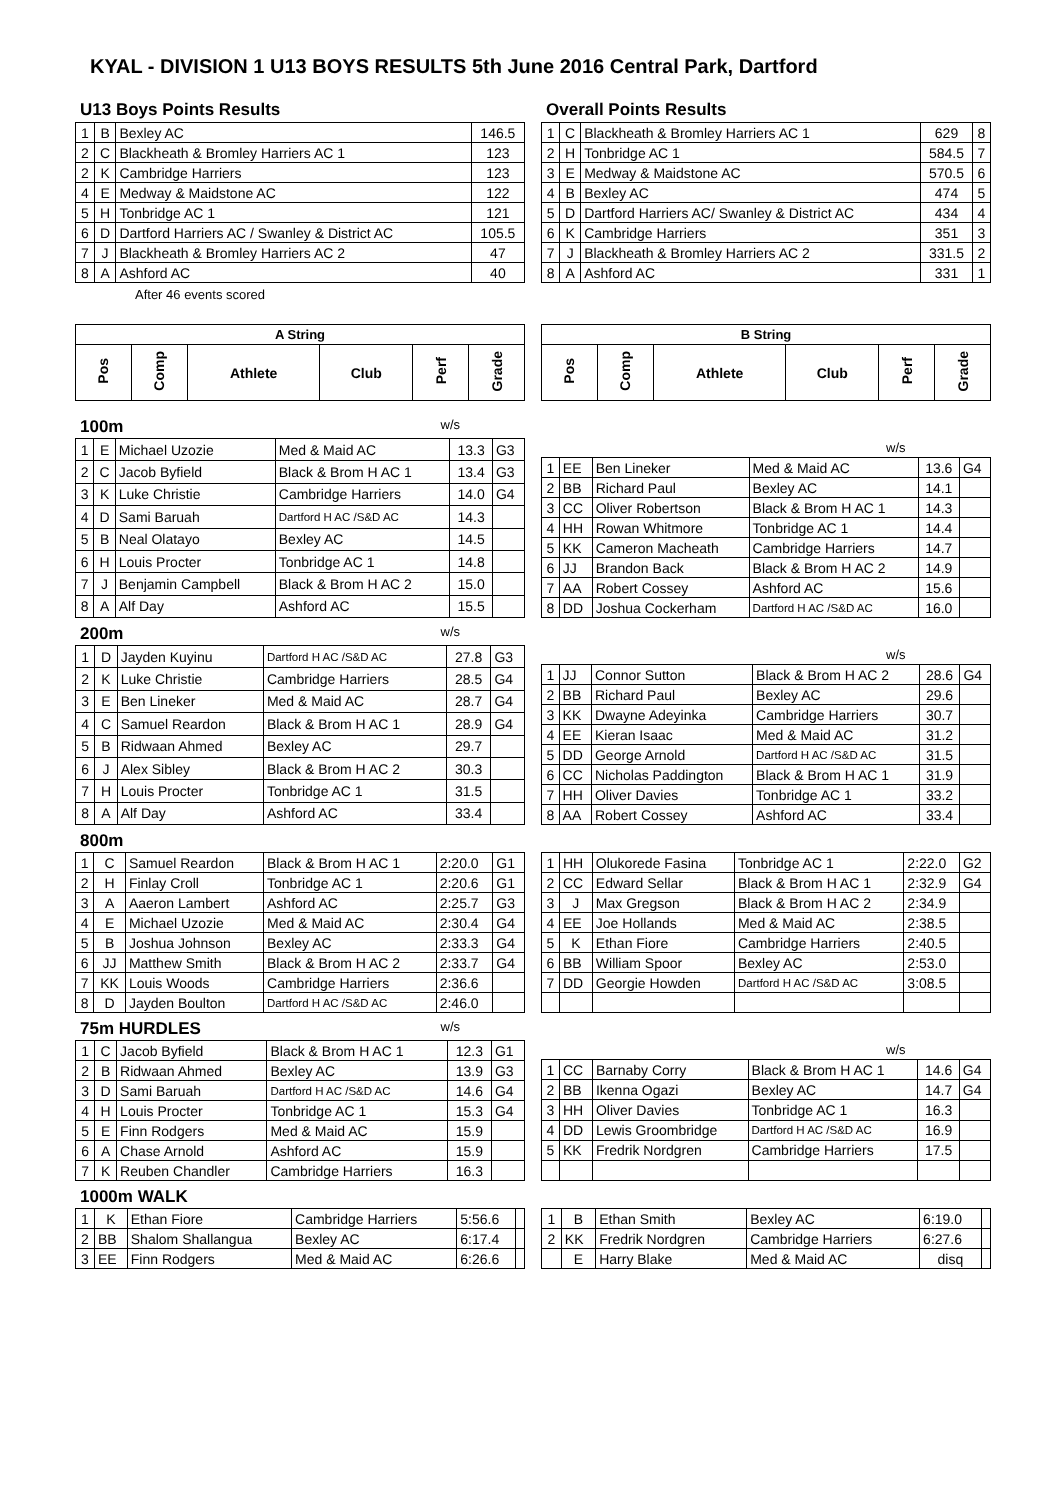KYAL - DIVISION 1 U13 BOYS RESULTS 5th June 2016 Central Park, Dartford
U13 Boys Points Results
| 1 | B | Bexley AC | 146.5 |
| 2 | C | Blackheath & Bromley Harriers AC 1 | 123 |
| 2 | K | Cambridge Harriers | 123 |
| 4 | E | Medway & Maidstone AC | 122 |
| 5 | H | Tonbridge AC 1 | 121 |
| 6 | D | Dartford Harriers AC / Swanley & District AC | 105.5 |
| 7 | J | Blackheath & Bromley Harriers AC 2 | 47 |
| 8 | A | Ashford AC | 40 |
After 46 events scored
Overall Points Results
| 1 | C | Blackheath & Bromley Harriers AC 1 | 629 | 8 |
| 2 | H | Tonbridge AC 1 | 584.5 | 7 |
| 3 | E | Medway & Maidstone AC | 570.5 | 6 |
| 4 | B | Bexley AC | 474 | 5 |
| 5 | D | Dartford Harriers AC/ Swanley & District AC | 434 | 4 |
| 6 | K | Cambridge Harriers | 351 | 3 |
| 7 | J | Blackheath & Bromley Harriers AC 2 | 331.5 | 2 |
| 8 | A | Ashford AC | 331 | 1 |
| A String | | | | | |
| --- | --- | --- | --- | --- | --- |
| Pos | Comp | Athlete | Club | Perf | Grade |
| B String | | | | | |
| --- | --- | --- | --- | --- | --- |
| Pos | Comp | Athlete | Club | Perf | Grade |
100m w/s
| 1 | E | Michael Uzozie | Med & Maid AC | 13.3 | G3 |
| 2 | C | Jacob Byfield | Black & Brom H AC 1 | 13.4 | G3 |
| 3 | K | Luke Christie | Cambridge Harriers | 14.0 | G4 |
| 4 | D | Sami Baruah | Dartford H AC /S&D AC | 14.3 | |
| 5 | B | Neal Olatayo | Bexley AC | 14.5 | |
| 6 | H | Louis Procter | Tonbridge AC 1 | 14.8 | |
| 7 | J | Benjamin Campbell | Black & Brom H AC 2 | 15.0 | |
| 8 | A | Alf Day | Ashford AC | 15.5 | |
| w/s | | | | | |
| 1 | EE | Ben Lineker | Med & Maid AC | 13.6 | G4 |
| 2 | BB | Richard Paul | Bexley AC | 14.1 | |
| 3 | CC | Oliver Robertson | Black & Brom H AC 1 | 14.3 | |
| 4 | HH | Rowan Whitmore | Tonbridge AC 1 | 14.4 | |
| 5 | KK | Cameron Macheath | Cambridge Harriers | 14.7 | |
| 6 | JJ | Brandon Back | Black & Brom H AC 2 | 14.9 | |
| 7 | AA | Robert Cossey | Ashford AC | 15.6 | |
| 8 | DD | Joshua Cockerham | Dartford H AC /S&D AC | 16.0 | |
200m w/s
| 1 | D | Jayden Kuyinu | Dartford H AC /S&D AC | 27.8 | G3 |
| 2 | K | Luke Christie | Cambridge Harriers | 28.5 | G4 |
| 3 | E | Ben Lineker | Med & Maid AC | 28.7 | G4 |
| 4 | C | Samuel Reardon | Black & Brom H AC 1 | 28.9 | G4 |
| 5 | B | Ridwaan Ahmed | Bexley AC | 29.7 | |
| 6 | J | Alex Sibley | Black & Brom H AC 2 | 30.3 | |
| 7 | H | Louis Procter | Tonbridge AC 1 | 31.5 | |
| 8 | A | Alf Day | Ashford AC | 33.4 | |
| w/s | | | | | |
| 1 | JJ | Connor Sutton | Black & Brom H AC 2 | 28.6 | G4 |
| 2 | BB | Richard Paul | Bexley AC | 29.6 | |
| 3 | KK | Dwayne Adeyinka | Cambridge Harriers | 30.7 | |
| 4 | EE | Kieran Isaac | Med & Maid AC | 31.2 | |
| 5 | DD | George Arnold | Dartford H AC /S&D AC | 31.5 | |
| 6 | CC | Nicholas Paddington | Black & Brom H AC 1 | 31.9 | |
| 7 | HH | Oliver Davies | Tonbridge AC 1 | 33.2 | |
| 8 | AA | Robert Cossey | Ashford AC | 33.4 | |
800m
| 1 | C | Samuel Reardon | Black & Brom H AC 1 | 2:20.0 | G1 |
| 2 | H | Finlay Croll | Tonbridge AC 1 | 2:20.6 | G1 |
| 3 | A | Aaeron Lambert | Ashford AC | 2:25.7 | G3 |
| 4 | E | Michael Uzozie | Med & Maid AC | 2:30.4 | G4 |
| 5 | B | Joshua Johnson | Bexley AC | 2:33.3 | G4 |
| 6 | JJ | Matthew Smith | Black & Brom H AC 2 | 2:33.7 | G4 |
| 7 | KK | Louis Woods | Cambridge Harriers | 2:36.6 | |
| 8 | D | Jayden Boulton | Dartford H AC /S&D AC | 2:46.0 | |
| 1 | HH | Olukorede Fasina | Tonbridge AC 1 | 2:22.0 | G2 |
| 2 | CC | Edward Sellar | Black & Brom H AC 1 | 2:32.9 | G4 |
| 3 | J | Max Gregson | Black & Brom H AC 2 | 2:34.9 | |
| 4 | EE | Joe Hollands | Med & Maid AC | 2:38.5 | |
| 5 | K | Ethan Fiore | Cambridge Harriers | 2:40.5 | |
| 6 | BB | William Spoor | Bexley AC | 2:53.0 | |
| 7 | DD | Georgie Howden | Dartford H AC /S&D AC | 3:08.5 | |
75m HURDLES w/s
| 1 | C | Jacob Byfield | Black & Brom H AC 1 | 12.3 | G1 |
| 2 | B | Ridwaan Ahmed | Bexley AC | 13.9 | G3 |
| 3 | D | Sami Baruah | Dartford H AC /S&D AC | 14.6 | G4 |
| 4 | H | Louis Procter | Tonbridge AC 1 | 15.3 | G4 |
| 5 | E | Finn Rodgers | Med & Maid AC | 15.9 | |
| 6 | A | Chase Arnold | Ashford AC | 15.9 | |
| 7 | K | Reuben Chandler | Cambridge Harriers | 16.3 | |
| w/s | | | | | |
| 1 | CC | Barnaby Corry | Black & Brom H AC 1 | 14.6 | G4 |
| 2 | BB | Ikenna Ogazi | Bexley AC | 14.7 | G4 |
| 3 | HH | Oliver Davies | Tonbridge AC 1 | 16.3 | |
| 4 | DD | Lewis Groombridge | Dartford H AC /S&D AC | 16.9 | |
| 5 | KK | Fredrik Nordgren | Cambridge Harriers | 17.5 | |
1000m WALK
| 1 | K | Ethan Fiore | Cambridge Harriers | 5:56.6 | |
| 2 | BB | Shalom Shallangua | Bexley AC | 6:17.4 | |
| 3 | EE | Finn Rodgers | Med & Maid AC | 6:26.6 | |
| 1 | B | Ethan Smith | Bexley AC | 6:19.0 | |
| 2 | KK | Fredrik Nordgren | Cambridge Harriers | 6:27.6 | |
| | E | Harry Blake | Med & Maid AC | disq | |